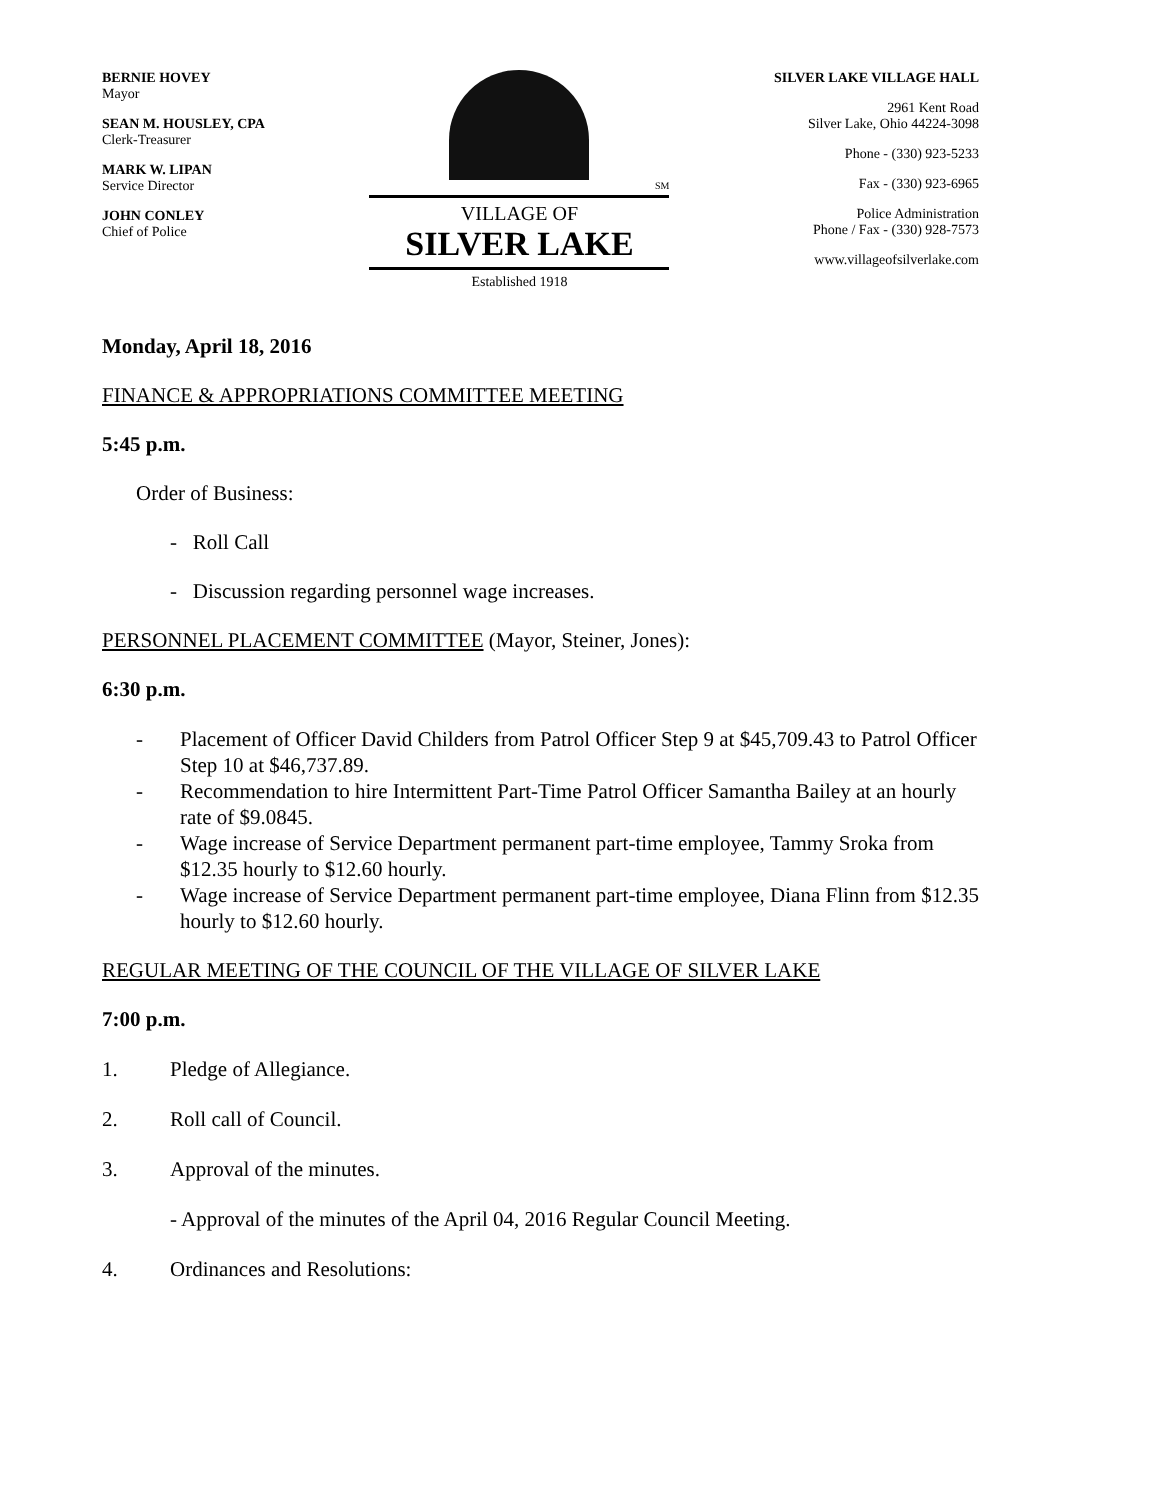BERNIE HOVEY
Mayor
SEAN M. HOUSLEY, CPA
Clerk-Treasurer
MARK W. LIPAN
Service Director
JOHN CONLEY
Chief of Police
SM
VILLAGE OF
SILVER LAKE
Established 1918
SILVER LAKE VILLAGE HALL
2961 Kent Road
Silver Lake, Ohio 44224-3098
Phone - (330) 923-5233
Fax - (330) 923-6965
Police Administration
Phone / Fax - (330) 928-7573
www.villageofsilverlake.com
Monday, April 18, 2016
FINANCE & APPROPRIATIONS COMMITTEE MEETING
5:45 p.m.
Order of Business:
- Roll Call
- Discussion regarding personnel wage increases.
PERSONNEL PLACEMENT COMMITTEE (Mayor, Steiner, Jones):
6:30 p.m.
- Placement of Officer David Childers from Patrol Officer Step 9 at $45,709.43 to Patrol Officer Step 10 at $46,737.89.
- Recommendation to hire Intermittent Part-Time Patrol Officer Samantha Bailey at an hourly rate of $9.0845.
- Wage increase of Service Department permanent part-time employee, Tammy Sroka from $12.35 hourly to $12.60 hourly.
- Wage increase of Service Department permanent part-time employee, Diana Flinn from $12.35 hourly to $12.60 hourly.
REGULAR MEETING OF THE COUNCIL OF THE VILLAGE OF SILVER LAKE
7:00 p.m.
1. Pledge of Allegiance.
2. Roll call of Council.
3. Approval of the minutes.
- Approval of the minutes of the April 04, 2016 Regular Council Meeting.
4. Ordinances and Resolutions: